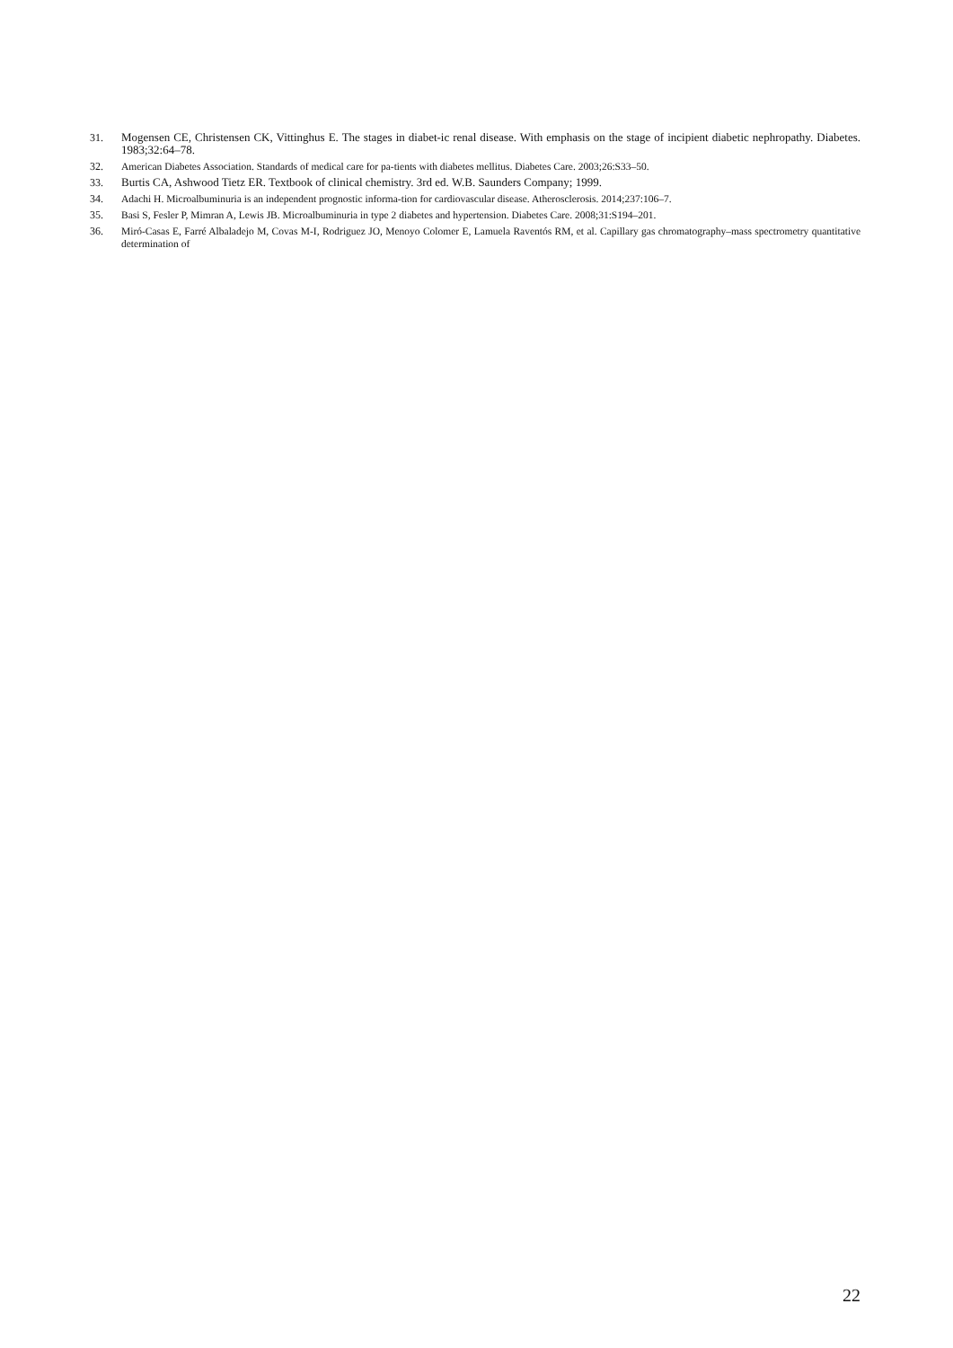31. Mogensen CE, Christensen CK, Vittinghus E. The stages in diabet-ic renal disease. With emphasis on the stage of incipient diabetic nephropathy. Diabetes. 1983;32:64–78.
32. American Diabetes Association. Standards of medical care for pa-tients with diabetes mellitus. Diabetes Care. 2003;26:S33–50.
33. Burtis CA, Ashwood Tietz ER. Textbook of clinical chemistry. 3rd ed. W.B. Saunders Company; 1999.
34. Adachi H. Microalbuminuria is an independent prognostic informa-tion for cardiovascular disease. Atherosclerosis. 2014;237:106–7.
35. Basi S, Fesler P, Mimran A, Lewis JB. Microalbuminuria in type 2 diabetes and hypertension. Diabetes Care. 2008;31:S194–201.
36. Miró-Casas E, Farré Albaladejo M, Covas M-I, Rodriguez JO, Menoyo Colomer E, Lamuela Raventós RM, et al. Capillary gas chromatography–mass spectrometry quantitative determination of
22